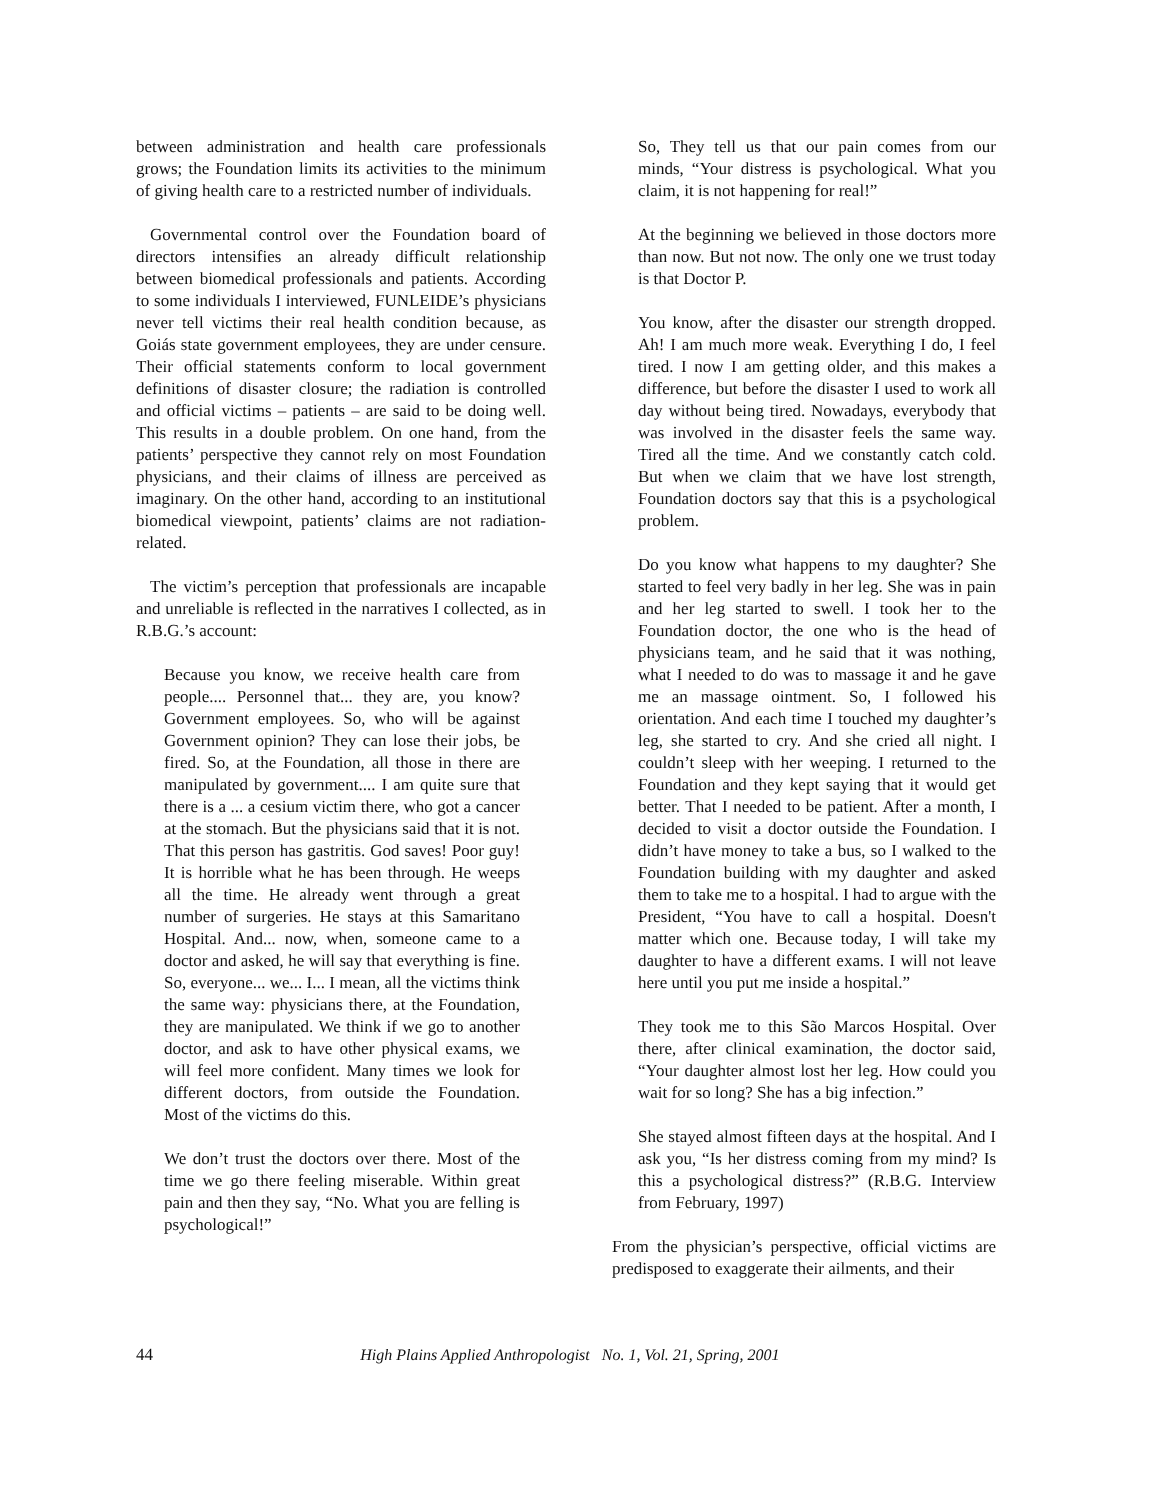between administration and health care professionals grows; the Foundation limits its activities to the minimum of giving health care to a restricted number of individuals.
Governmental control over the Foundation board of directors intensifies an already difficult relationship between biomedical professionals and patients. According to some individuals I interviewed, FUNLEIDE’s physicians never tell victims their real health condition because, as Goiás state government employees, they are under censure. Their official statements conform to local government definitions of disaster closure; the radiation is controlled and official victims – patients – are said to be doing well. This results in a double problem. On one hand, from the patients’ perspective they cannot rely on most Foundation physicians, and their claims of illness are perceived as imaginary. On the other hand, according to an institutional biomedical viewpoint, patients’ claims are not radiation-related.
The victim’s perception that professionals are incapable and unreliable is reflected in the narratives I collected, as in R.B.G.’s account:
Because you know, we receive health care from people.... Personnel that... they are, you know? Government employees. So, who will be against Government opinion? They can lose their jobs, be fired. So, at the Foundation, all those in there are manipulated by government.... I am quite sure that there is a ... a cesium victim there, who got a cancer at the stomach. But the physicians said that it is not. That this person has gastritis. God saves! Poor guy! It is horrible what he has been through. He weeps all the time. He already went through a great number of surgeries. He stays at this Samaritano Hospital. And... now, when, someone came to a doctor and asked, he will say that everything is fine. So, everyone... we... I... I mean, all the victims think the same way: physicians there, at the Foundation, they are manipulated. We think if we go to another doctor, and ask to have other physical exams, we will feel more confident. Many times we look for different doctors, from outside the Foundation. Most of the victims do this.
We don’t trust the doctors over there. Most of the time we go there feeling miserable. Within great pain and then they say, “No. What you are felling is psychological!”
So, They tell us that our pain comes from our minds, “Your distress is psychological. What you claim, it is not happening for real!”
At the beginning we believed in those doctors more than now. But not now. The only one we trust today is that Doctor P.
You know, after the disaster our strength dropped. Ah! I am much more weak. Everything I do, I feel tired. I now I am getting older, and this makes a difference, but before the disaster I used to work all day without being tired. Nowadays, everybody that was involved in the disaster feels the same way. Tired all the time. And we constantly catch cold. But when we claim that we have lost strength, Foundation doctors say that this is a psychological problem.
Do you know what happens to my daughter? She started to feel very badly in her leg. She was in pain and her leg started to swell. I took her to the Foundation doctor, the one who is the head of physicians team, and he said that it was nothing, what I needed to do was to massage it and he gave me an massage ointment. So, I followed his orientation. And each time I touched my daughter’s leg, she started to cry. And she cried all night. I couldn’t sleep with her weeping. I returned to the Foundation and they kept saying that it would get better. That I needed to be patient. After a month, I decided to visit a doctor outside the Foundation. I didn’t have money to take a bus, so I walked to the Foundation building with my daughter and asked them to take me to a hospital. I had to argue with the President, “You have to call a hospital. Doesn't matter which one. Because today, I will take my daughter to have a different exams. I will not leave here until you put me inside a hospital.”
They took me to this São Marcos Hospital. Over there, after clinical examination, the doctor said, “Your daughter almost lost her leg. How could you wait for so long? She has a big infection.”
She stayed almost fifteen days at the hospital. And I ask you, “Is her distress coming from my mind? Is this a psychological distress?” (R.B.G. Interview from February, 1997)
From the physician’s perspective, official victims are predisposed to exaggerate their ailments, and their
44 High Plains Applied Anthropologist No. 1, Vol. 21, Spring, 2001